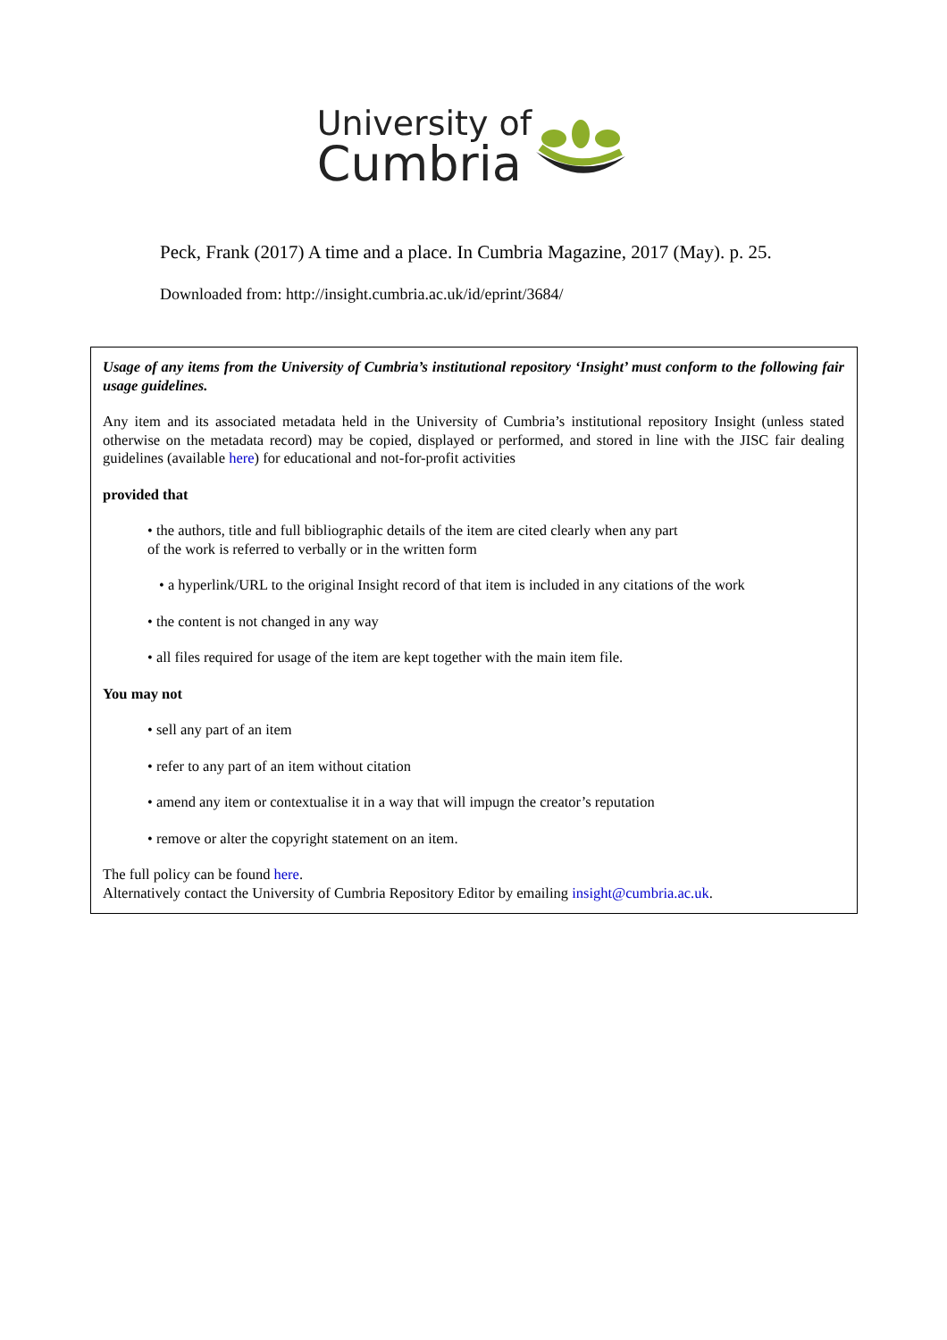University of
Cumbria
Peck, Frank (2017) A time and a place. In Cumbria Magazine, 2017 (May). p. 25.
Downloaded from: http://insight.cumbria.ac.uk/id/eprint/3684/
Usage of any items from the University of Cumbria’s institutional repository ‘Insight’ must conform to the following fair usage guidelines.
Any item and its associated metadata held in the University of Cumbria’s institutional repository Insight (unless stated otherwise on the metadata record) may be copied, displayed or performed, and stored in line with the JISC fair dealing guidelines (available here) for educational and not-for-profit activities
provided that
• the authors, title and full bibliographic details of the item are cited clearly when any part
of the work is referred to verbally or in the written form
• a hyperlink/URL to the original Insight record of that item is included in any citations of the work
• the content is not changed in any way
• all files required for usage of the item are kept together with the main item file.
You may not
• sell any part of an item
• refer to any part of an item without citation
• amend any item or contextualise it in a way that will impugn the creator’s reputation
• remove or alter the copyright statement on an item.
The full policy can be found here.
Alternatively contact the University of Cumbria Repository Editor by emailing insight@cumbria.ac.uk.